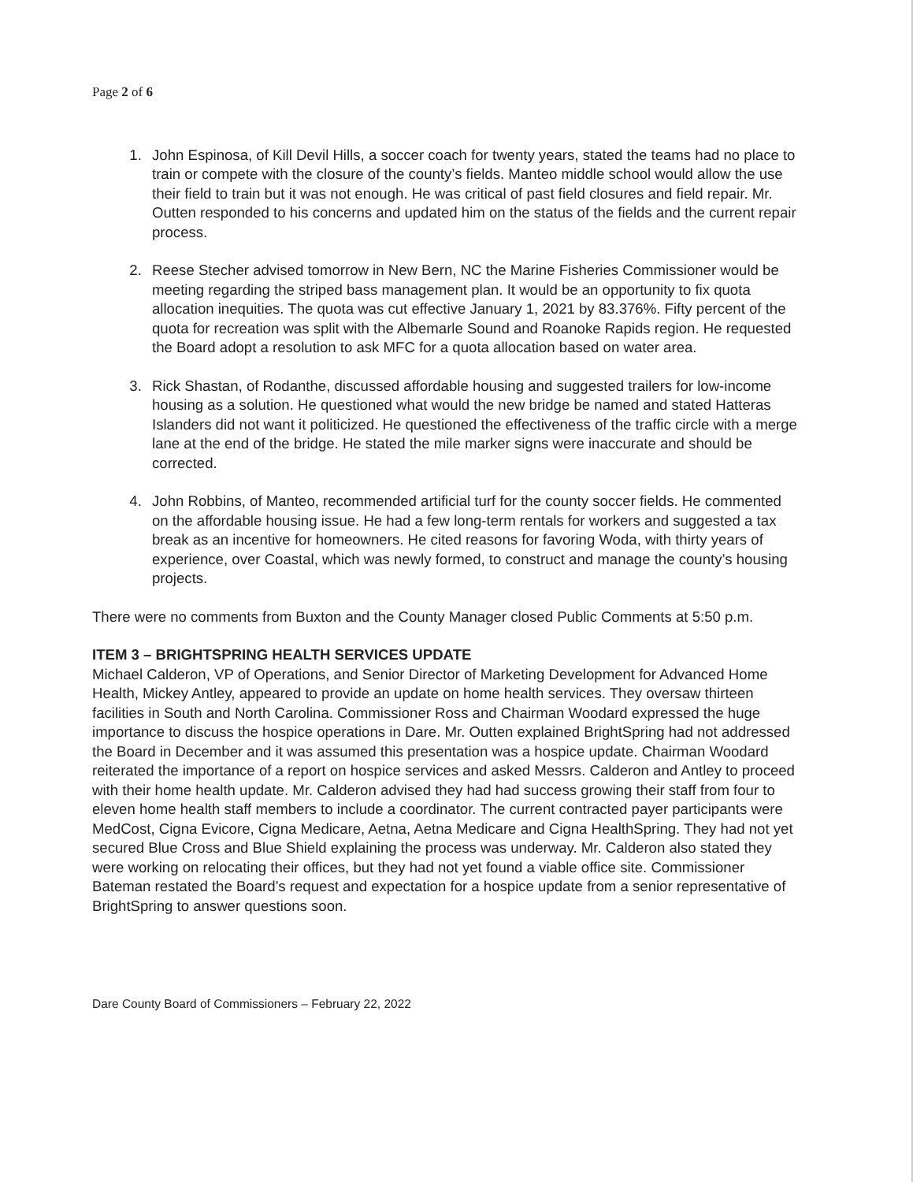Page 2 of 6
1. John Espinosa, of Kill Devil Hills, a soccer coach for twenty years, stated the teams had no place to train or compete with the closure of the county’s fields. Manteo middle school would allow the use their field to train but it was not enough. He was critical of past field closures and field repair. Mr. Outten responded to his concerns and updated him on the status of the fields and the current repair process.
2. Reese Stecher advised tomorrow in New Bern, NC the Marine Fisheries Commissioner would be meeting regarding the striped bass management plan. It would be an opportunity to fix quota allocation inequities. The quota was cut effective January 1, 2021 by 83.376%. Fifty percent of the quota for recreation was split with the Albemarle Sound and Roanoke Rapids region. He requested the Board adopt a resolution to ask MFC for a quota allocation based on water area.
3. Rick Shastan, of Rodanthe, discussed affordable housing and suggested trailers for low-income housing as a solution. He questioned what would the new bridge be named and stated Hatteras Islanders did not want it politicized. He questioned the effectiveness of the traffic circle with a merge lane at the end of the bridge. He stated the mile marker signs were inaccurate and should be corrected.
4. John Robbins, of Manteo, recommended artificial turf for the county soccer fields. He commented on the affordable housing issue. He had a few long-term rentals for workers and suggested a tax break as an incentive for homeowners. He cited reasons for favoring Woda, with thirty years of experience, over Coastal, which was newly formed, to construct and manage the county’s housing projects.
There were no comments from Buxton and the County Manager closed Public Comments at 5:50 p.m.
ITEM 3 – BRIGHTSPRING HEALTH SERVICES UPDATE
Michael Calderon, VP of Operations, and Senior Director of Marketing Development for Advanced Home Health, Mickey Antley, appeared to provide an update on home health services. They oversaw thirteen facilities in South and North Carolina. Commissioner Ross and Chairman Woodard expressed the huge importance to discuss the hospice operations in Dare. Mr. Outten explained BrightSpring had not addressed the Board in December and it was assumed this presentation was a hospice update. Chairman Woodard reiterated the importance of a report on hospice services and asked Messrs. Calderon and Antley to proceed with their home health update. Mr. Calderon advised they had had success growing their staff from four to eleven home health staff members to include a coordinator. The current contracted payer participants were MedCost, Cigna Evicore, Cigna Medicare, Aetna, Aetna Medicare and Cigna HealthSpring. They had not yet secured Blue Cross and Blue Shield explaining the process was underway. Mr. Calderon also stated they were working on relocating their offices, but they had not yet found a viable office site. Commissioner Bateman restated the Board’s request and expectation for a hospice update from a senior representative of BrightSpring to answer questions soon.
Dare County Board of Commissioners – February 22, 2022